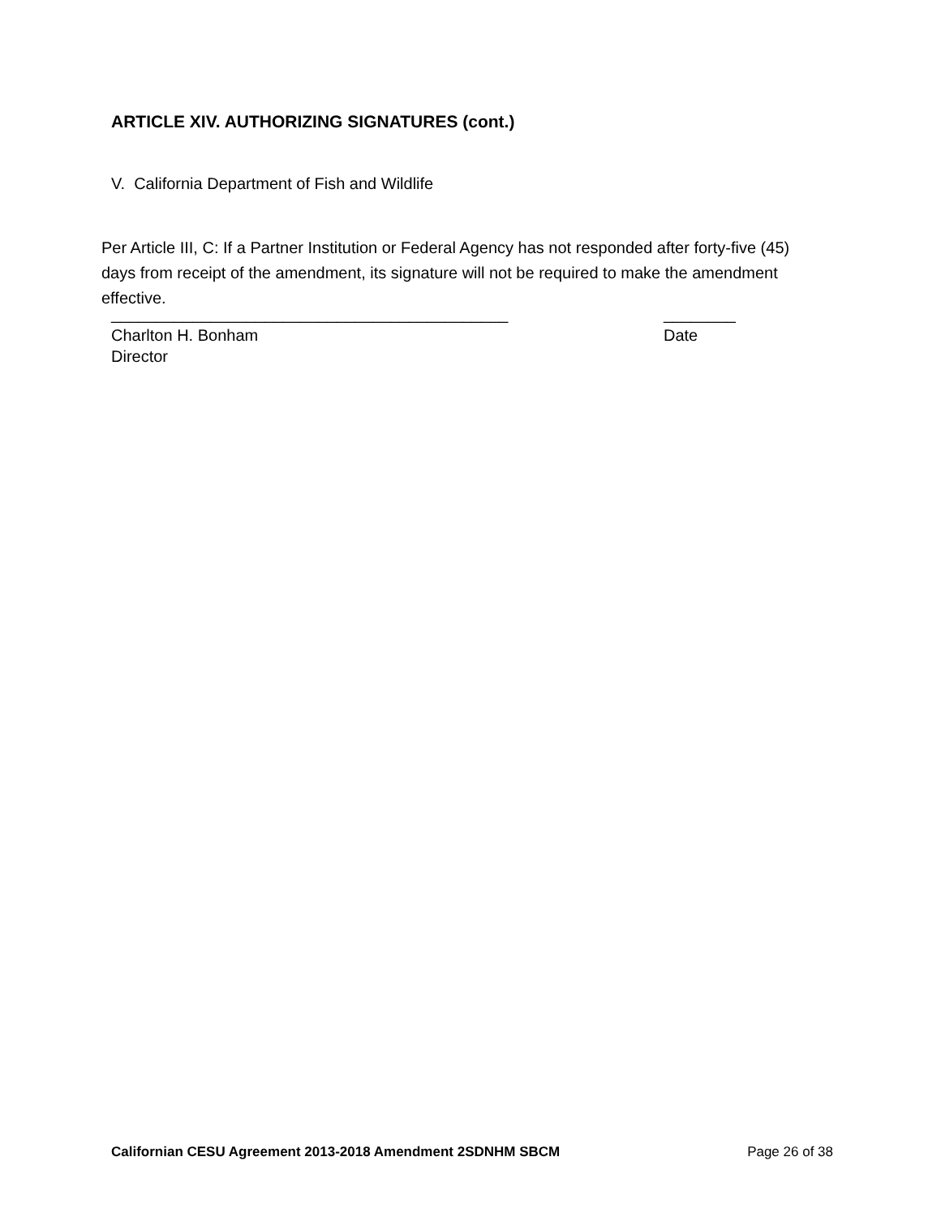ARTICLE XIV. AUTHORIZING SIGNATURES (cont.)
V. California Department of Fish and Wildlife
Per Article III, C: If a Partner Institution or Federal Agency has not responded after forty-five (45) days from receipt of the amendment, its signature will not be required to make the amendment effective.
____________________________________________ ________
Charlton H. Bonham Date
Director
Californian CESU Agreement 2013-2018 Amendment 2SDNHM SBCM Page 26 of 38